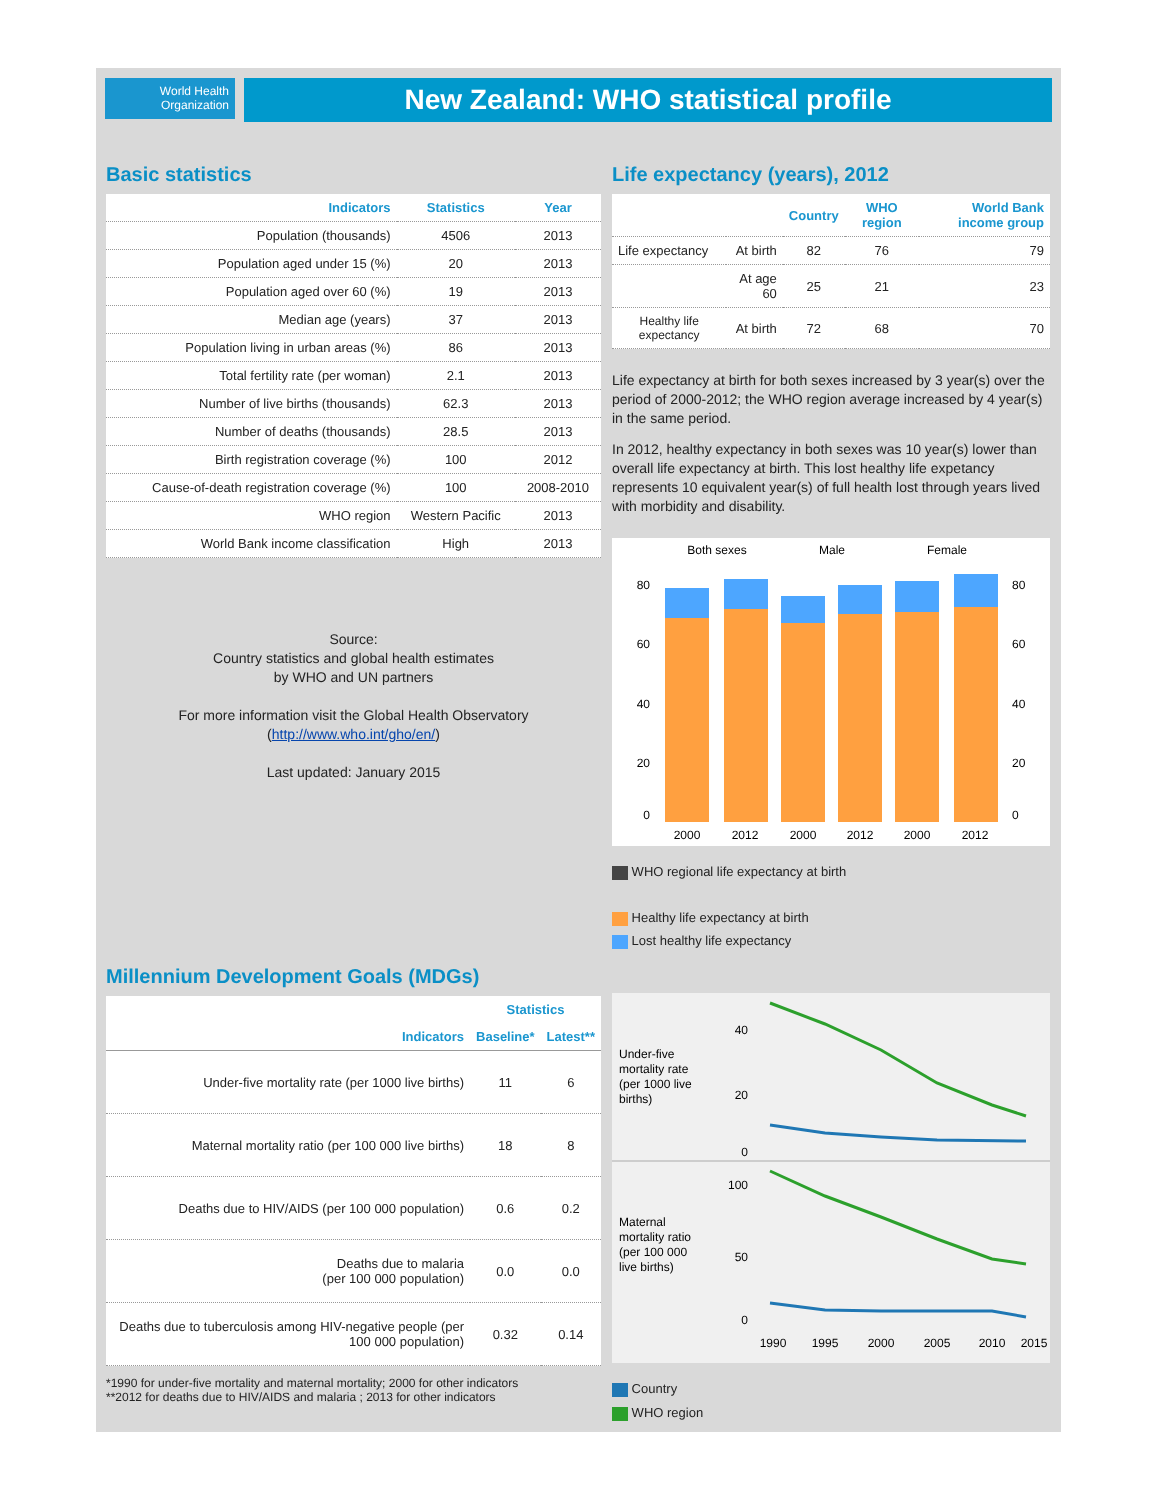World Health
Organization
New Zealand: WHO statistical profile
Basic statistics
| Indicators | Statistics | Year |
| --- | --- | --- |
| Population (thousands) | 4506 | 2013 |
| Population aged under 15 (%) | 20 | 2013 |
| Population aged over 60 (%) | 19 | 2013 |
| Median age (years) | 37 | 2013 |
| Population living in urban areas (%) | 86 | 2013 |
| Total fertility rate (per woman) | 2.1 | 2013 |
| Number of live births (thousands) | 62.3 | 2013 |
| Number of deaths (thousands) | 28.5 | 2013 |
| Birth registration coverage (%) | 100 | 2012 |
| Cause-of-death registration coverage (%) | 100 | 2008-2010 |
| WHO region | Western Pacific | 2013 |
| World Bank income classification | High | 2013 |
Source:
Country statistics and global health estimates
by WHO and UN partners
For more information visit the Global Health Observatory
(http://www.who.int/gho/en/)
Last updated: January 2015
Life expectancy (years), 2012
| | | Country | WHO region | World Bank income group |
| --- | --- | --- | --- | --- |
| Life expectancy | At birth | 82 | 76 | 79 |
| | At age 60 | 25 | 21 | 23 |
| Healthy life expectancy | At birth | 72 | 68 | 70 |
Life expectancy at birth for both sexes increased by 3 year(s) over the period of 2000-2012; the WHO region average increased by 4 year(s) in the same period.
In 2012, healthy expectancy in both sexes was 10 year(s) lower than overall life expectancy at birth. This lost healthy life expetancy represents 10 equivalent year(s) of full health lost through years lived with morbidity and disability.
Both sexes
Male
Female
80
60
40
20
0
80
60
40
20
0
2000
2012
2000
2012
2000
2012
WHO regional life expectancy at birth
Healthy life expectancy at birth
Lost healthy life expectancy
Millennium Development Goals (MDGs)
| | Statistics | |
| --- | --- | --- |
| Indicators | Baseline* | Latest** |
| Under-five mortality rate (per 1000 live births) | 11 | 6 |
| Maternal mortality ratio (per 100 000 live births) | 18 | 8 |
| Deaths due to HIV/AIDS (per 100 000 population) | 0.6 | 0.2 |
| Deaths due to malaria (per 100 000 population) | 0.0 | 0.0 |
| Deaths due to tuberculosis among HIV-negative people (per 100 000 population) | 0.32 | 0.14 |
*1990 for under-five mortality and maternal mortality; 2000 for other indicators
**2012 for deaths due to HIV/AIDS and malaria ; 2013 for other indicators
Under-five
mortality rate
(per 1000 live
births)
40
20
0
Maternal
mortality ratio
(per 100 000
live births)
100
50
0
1990
1995
2000
2005
2010
2015
Country
WHO region